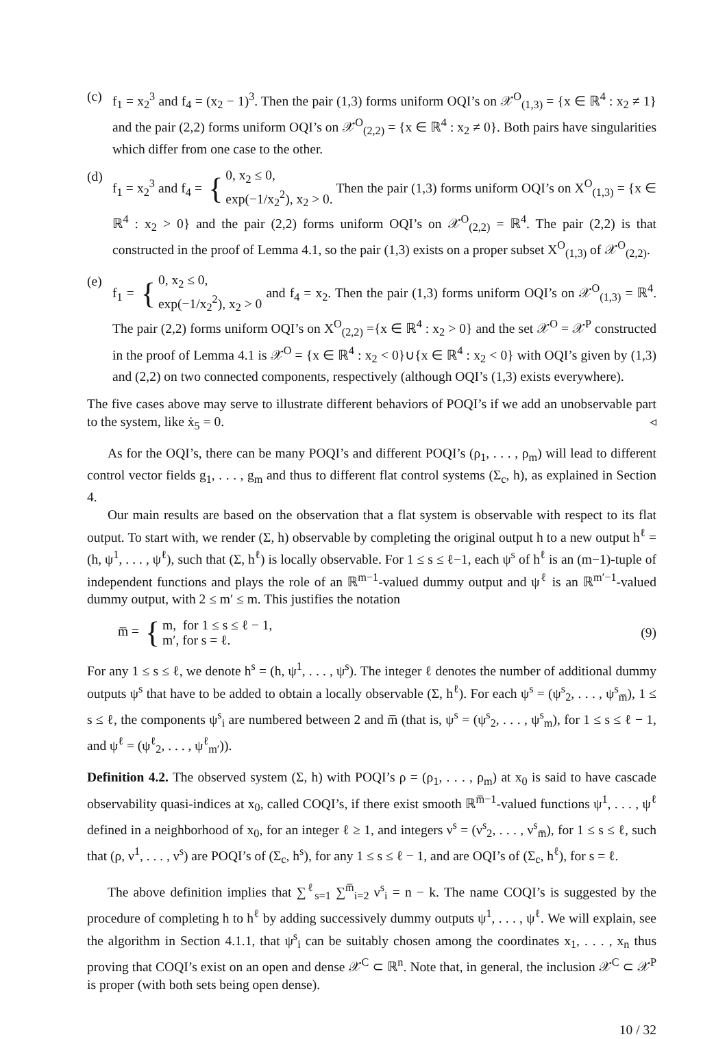(c) f<sub>1</sub> = x<sub>2</sub><sup>3</sup> and f<sub>4</sub> = (x<sub>2</sub> − 1)<sup>3</sup>. Then the pair (1,3) forms uniform OQI’s on 𝒳<sup>O</sup><sub>(1,3)</sub> = {x ∈ ℝ<sup>4</sup> : x<sub>2</sub> ≠ 1} and the pair (2,2) forms uniform OQI’s on 𝒳<sup>O</sup><sub>(2,2)</sub> = {x ∈ ℝ<sup>4</sup> : x<sub>2</sub> ≠ 0}. Both pairs have singularities which differ from one case to the other.
(d) f<sub>1</sub> = x<sub>2</sub><sup>3</sup> and f<sub>4</sub> = { 0, x<sub>2</sub> ≤ 0,
exp(−1/x<sub>2</sub><sup>2</sup>), x<sub>2</sub> > 0. Then the pair (1,3) forms uniform OQI’s on X<sup>O</sup><sub>(1,3)</sub> = {x ∈ ℝ<sup>4</sup> : x<sub>2</sub> > 0} and the pair (2,2) forms uniform OQI’s on 𝒳<sup>O</sup><sub>(2,2)</sub> = ℝ<sup>4</sup>. The pair (2,2) is that constructed in the proof of Lemma 4.1, so the pair (1,3) exists on a proper subset X<sup>O</sup><sub>(1,3)</sub> of 𝒳<sup>O</sup><sub>(2,2)</sub>.
(e) f<sub>1</sub> = { 0, x<sub>2</sub> ≤ 0,
exp(−1/x<sub>2</sub><sup>2</sup>), x<sub>2</sub> > 0 and f<sub>4</sub> = x<sub>2</sub>. Then the pair (1,3) forms uniform OQI’s on 𝒳<sup>O</sup><sub>(1,3)</sub> = ℝ<sup>4</sup>. The pair (2,2) forms uniform OQI’s on X<sup>O</sup><sub>(2,2)</sub> ={x ∈ ℝ<sup>4</sup> : x<sub>2</sub> > 0} and the set 𝒳<sup>O</sup> = 𝒳<sup>P</sup> constructed in the proof of Lemma 4.1 is 𝒳<sup>O</sup> = {x ∈ ℝ<sup>4</sup> : x<sub>2</sub> < 0}∪{x ∈ ℝ<sup>4</sup> : x<sub>2</sub> < 0} with OQI’s given by (1,3) and (2,2) on two connected components, respectively (although OQI’s (1,3) exists everywhere).
The five cases above may serve to illustrate different behaviors of POQI’s if we add an unobservable part to the system, like ẋ<sub>5</sub> = 0. ◃
As for the OQI’s, there can be many POQI’s and different POQI’s (ρ<sub>1</sub>, . . . , ρ<sub>m</sub>) will lead to different control vector fields g<sub>1</sub>, . . . , g<sub>m</sub> and thus to different flat control systems (Σ<sub>c</sub>, h), as explained in Section 4.
Our main results are based on the observation that a flat system is observable with respect to its flat output. To start with, we render (Σ, h) observable by completing the original output h to a new output h<sup>ℓ</sup> = (h, ψ<sup>1</sup>, . . . , ψ<sup>ℓ</sup>), such that (Σ, h<sup>ℓ</sup>) is locally observable. For 1 ≤ s ≤ ℓ−1, each ψ<sup>s</sup> of h<sup>ℓ</sup> is an (m−1)-tuple of independent functions and plays the role of an ℝ<sup>m−1</sup>-valued dummy output and ψ<sup>ℓ</sup> is an ℝ<sup>m′−1</sup>-valued dummy output, with 2 ≤ m′ ≤ m. This justifies the notation
m̅ = { m, for 1 ≤ s ≤ ℓ − 1,
m′, for s = ℓ. (9)
For any 1 ≤ s ≤ ℓ, we denote h<sup>s</sup> = (h, ψ<sup>1</sup>, . . . , ψ<sup>s</sup>). The integer ℓ denotes the number of additional dummy outputs ψ<sup>s</sup> that have to be added to obtain a locally observable (Σ, h<sup>ℓ</sup>). For each ψ<sup>s</sup> = (ψ<sup>s</sup><sub>2</sub>, . . . , ψ<sup>s</sup><sub>m̅</sub>), 1 ≤ s ≤ ℓ, the components ψ<sup>s</sup><sub>i</sub> are numbered between 2 and m̅ (that is, ψ<sup>s</sup> = (ψ<sup>s</sup><sub>2</sub>, . . . , ψ<sup>s</sup><sub>m</sub>), for 1 ≤ s ≤ ℓ − 1, and ψ<sup>ℓ</sup> = (ψ<sup>ℓ</sup><sub>2</sub>, . . . , ψ<sup>ℓ</sup><sub>m′</sub>)).
Definition 4.2. The observed system (Σ, h) with POQI’s ρ = (ρ<sub>1</sub>, . . . , ρ<sub>m</sub>) at x<sub>0</sub> is said to have cascade observability quasi-indices at x<sub>0</sub>, called COQI’s, if there exist smooth ℝ<sup>m̅−1</sup>-valued functions ψ<sup>1</sup>, . . . , ψ<sup>ℓ</sup> defined in a neighborhood of x<sub>0</sub>, for an integer ℓ ≥ 1, and integers ν<sup>s</sup> = (ν<sup>s</sup><sub>2</sub>, . . . , ν<sup>s</sup><sub>m̅</sub>), for 1 ≤ s ≤ ℓ, such that (ρ, ν<sup>1</sup>, . . . , ν<sup>s</sup>) are POQI’s of (Σ<sub>c</sub>, h<sup>s</sup>), for any 1 ≤ s ≤ ℓ − 1, and are OQI’s of (Σ<sub>c</sub>, h<sup>ℓ</sup>), for s = ℓ.
The above definition implies that ∑<sup>ℓ</sup><sub>s=1</sub> ∑<sup>m̅</sup><sub>i=2</sub> ν<sup>s</sup><sub>i</sub> = n − k. The name COQI’s is suggested by the procedure of completing h to h<sup>ℓ</sup> by adding successively dummy outputs ψ<sup>1</sup>, . . . , ψ<sup>ℓ</sup>. We will explain, see the algorithm in Section 4.1.1, that ψ<sup>s</sup><sub>i</sub> can be suitably chosen among the coordinates x<sub>1</sub>, . . . , x<sub>n</sub> thus proving that COQI’s exist on an open and dense 𝒳<sup>C</sup> ⊂ ℝ<sup>n</sup>. Note that, in general, the inclusion 𝒳<sup>C</sup> ⊂ 𝒳<sup>P</sup> is proper (with both sets being open dense).
10 / 32